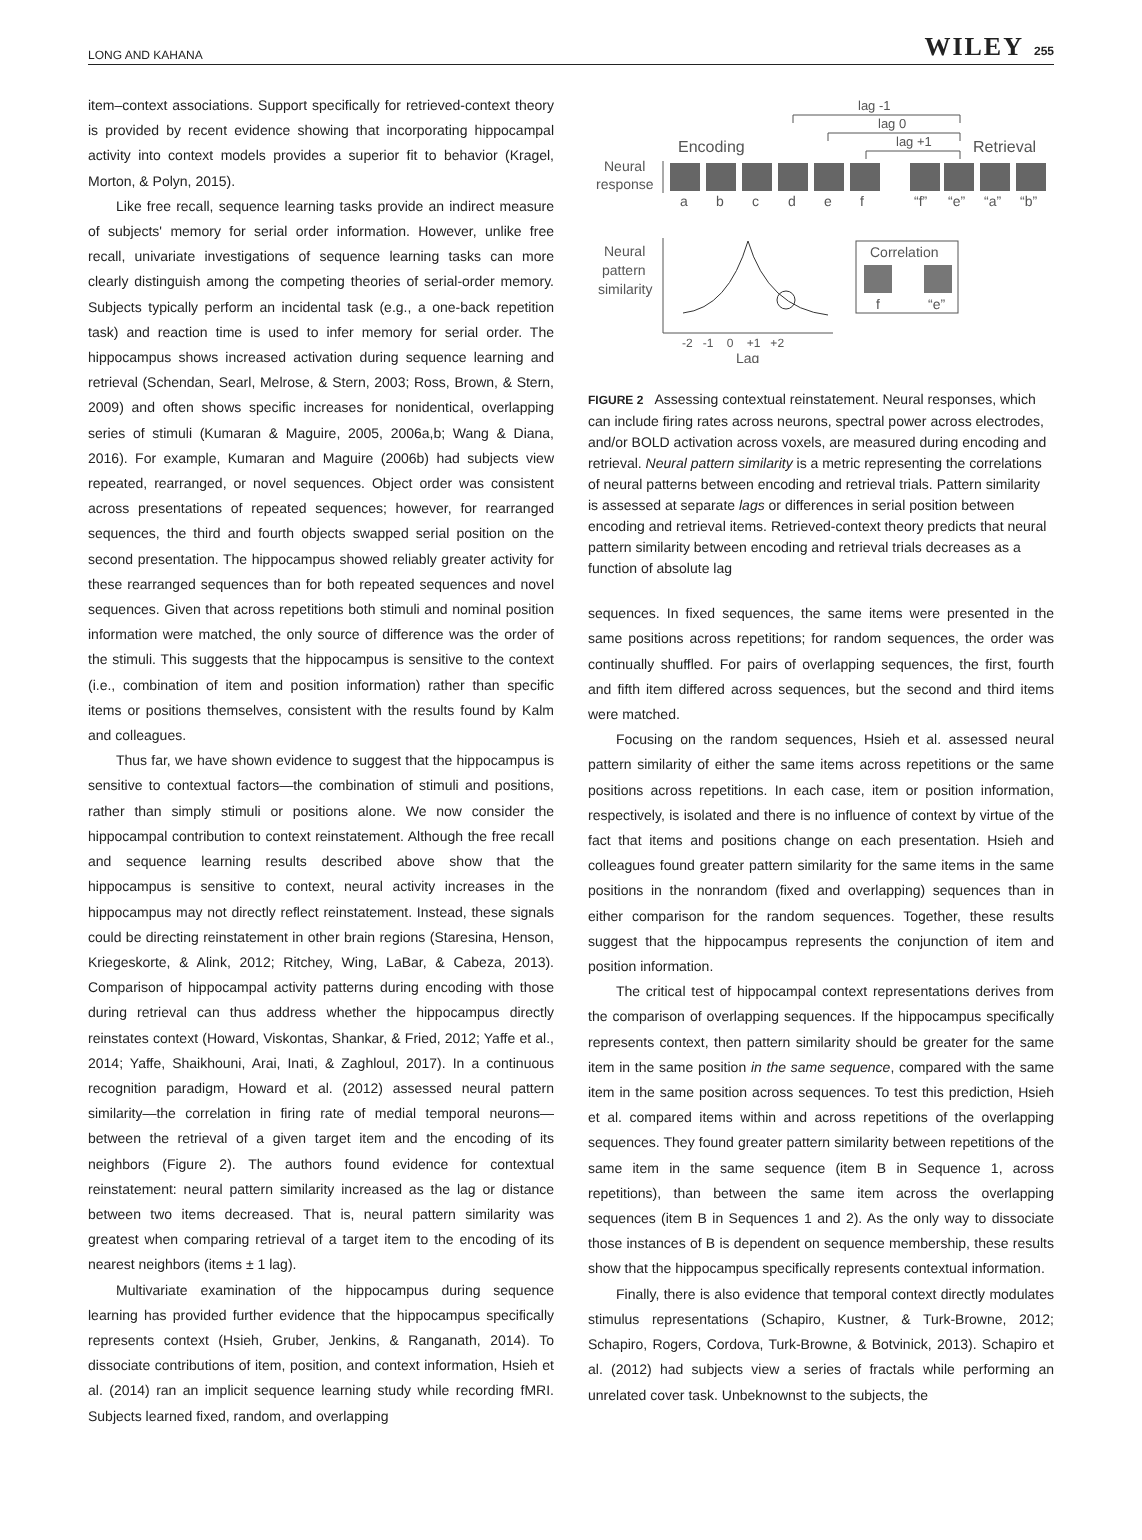LONG AND KAHANA WILEY 255
item–context associations. Support specifically for retrieved-context theory is provided by recent evidence showing that incorporating hippocampal activity into context models provides a superior fit to behavior (Kragel, Morton, & Polyn, 2015).
Like free recall, sequence learning tasks provide an indirect measure of subjects' memory for serial order information. However, unlike free recall, univariate investigations of sequence learning tasks can more clearly distinguish among the competing theories of serial-order memory. Subjects typically perform an incidental task (e.g., a one-back repetition task) and reaction time is used to infer memory for serial order. The hippocampus shows increased activation during sequence learning and retrieval (Schendan, Searl, Melrose, & Stern, 2003; Ross, Brown, & Stern, 2009) and often shows specific increases for nonidentical, overlapping series of stimuli (Kumaran & Maguire, 2005, 2006a,b; Wang & Diana, 2016). For example, Kumaran and Maguire (2006b) had subjects view repeated, rearranged, or novel sequences. Object order was consistent across presentations of repeated sequences; however, for rearranged sequences, the third and fourth objects swapped serial position on the second presentation. The hippocampus showed reliably greater activity for these rearranged sequences than for both repeated sequences and novel sequences. Given that across repetitions both stimuli and nominal position information were matched, the only source of difference was the order of the stimuli. This suggests that the hippocampus is sensitive to the context (i.e., combination of item and position information) rather than specific items or positions themselves, consistent with the results found by Kalm and colleagues.
Thus far, we have shown evidence to suggest that the hippocampus is sensitive to contextual factors—the combination of stimuli and positions, rather than simply stimuli or positions alone. We now consider the hippocampal contribution to context reinstatement. Although the free recall and sequence learning results described above show that the hippocampus is sensitive to context, neural activity increases in the hippocampus may not directly reflect reinstatement. Instead, these signals could be directing reinstatement in other brain regions (Staresina, Henson, Kriegeskorte, & Alink, 2012; Ritchey, Wing, LaBar, & Cabeza, 2013). Comparison of hippocampal activity patterns during encoding with those during retrieval can thus address whether the hippocampus directly reinstates context (Howard, Viskontas, Shankar, & Fried, 2012; Yaffe et al., 2014; Yaffe, Shaikhouni, Arai, Inati, & Zaghloul, 2017). In a continuous recognition paradigm, Howard et al. (2012) assessed neural pattern similarity—the correlation in firing rate of medial temporal neurons—between the retrieval of a given target item and the encoding of its neighbors (Figure 2). The authors found evidence for contextual reinstatement: neural pattern similarity increased as the lag or distance between two items decreased. That is, neural pattern similarity was greatest when comparing retrieval of a target item to the encoding of its nearest neighbors (items ± 1 lag).
Multivariate examination of the hippocampus during sequence learning has provided further evidence that the hippocampus specifically represents context (Hsieh, Gruber, Jenkins, & Ranganath, 2014). To dissociate contributions of item, position, and context information, Hsieh et al. (2014) ran an implicit sequence learning study while recording fMRI. Subjects learned fixed, random, and overlapping
lag -1
lag 0
lag +1
Encoding
Retrieval
Neural
response
a
b
c
d
e
f
“f”
“e”
“a”
“b”
Neural
pattern
similarity
Correlation
f
“e”
-2 -1 0 +1 +2
Lag
FIGURE 2 Assessing contextual reinstatement. Neural responses, which can include firing rates across neurons, spectral power across electrodes, and/or BOLD activation across voxels, are measured during encoding and retrieval. Neural pattern similarity is a metric representing the correlations of neural patterns between encoding and retrieval trials. Pattern similarity is assessed at separate lags or differences in serial position between encoding and retrieval items. Retrieved-context theory predicts that neural pattern similarity between encoding and retrieval trials decreases as a function of absolute lag
sequences. In fixed sequences, the same items were presented in the same positions across repetitions; for random sequences, the order was continually shuffled. For pairs of overlapping sequences, the first, fourth and fifth item differed across sequences, but the second and third items were matched.
Focusing on the random sequences, Hsieh et al. assessed neural pattern similarity of either the same items across repetitions or the same positions across repetitions. In each case, item or position information, respectively, is isolated and there is no influence of context by virtue of the fact that items and positions change on each presentation. Hsieh and colleagues found greater pattern similarity for the same items in the same positions in the nonrandom (fixed and overlapping) sequences than in either comparison for the random sequences. Together, these results suggest that the hippocampus represents the conjunction of item and position information.
The critical test of hippocampal context representations derives from the comparison of overlapping sequences. If the hippocampus specifically represents context, then pattern similarity should be greater for the same item in the same position in the same sequence, compared with the same item in the same position across sequences. To test this prediction, Hsieh et al. compared items within and across repetitions of the overlapping sequences. They found greater pattern similarity between repetitions of the same item in the same sequence (item B in Sequence 1, across repetitions), than between the same item across the overlapping sequences (item B in Sequences 1 and 2). As the only way to dissociate those instances of B is dependent on sequence membership, these results show that the hippocampus specifically represents contextual information.
Finally, there is also evidence that temporal context directly modulates stimulus representations (Schapiro, Kustner, & Turk-Browne, 2012; Schapiro, Rogers, Cordova, Turk-Browne, & Botvinick, 2013). Schapiro et al. (2012) had subjects view a series of fractals while performing an unrelated cover task. Unbeknownst to the subjects, the